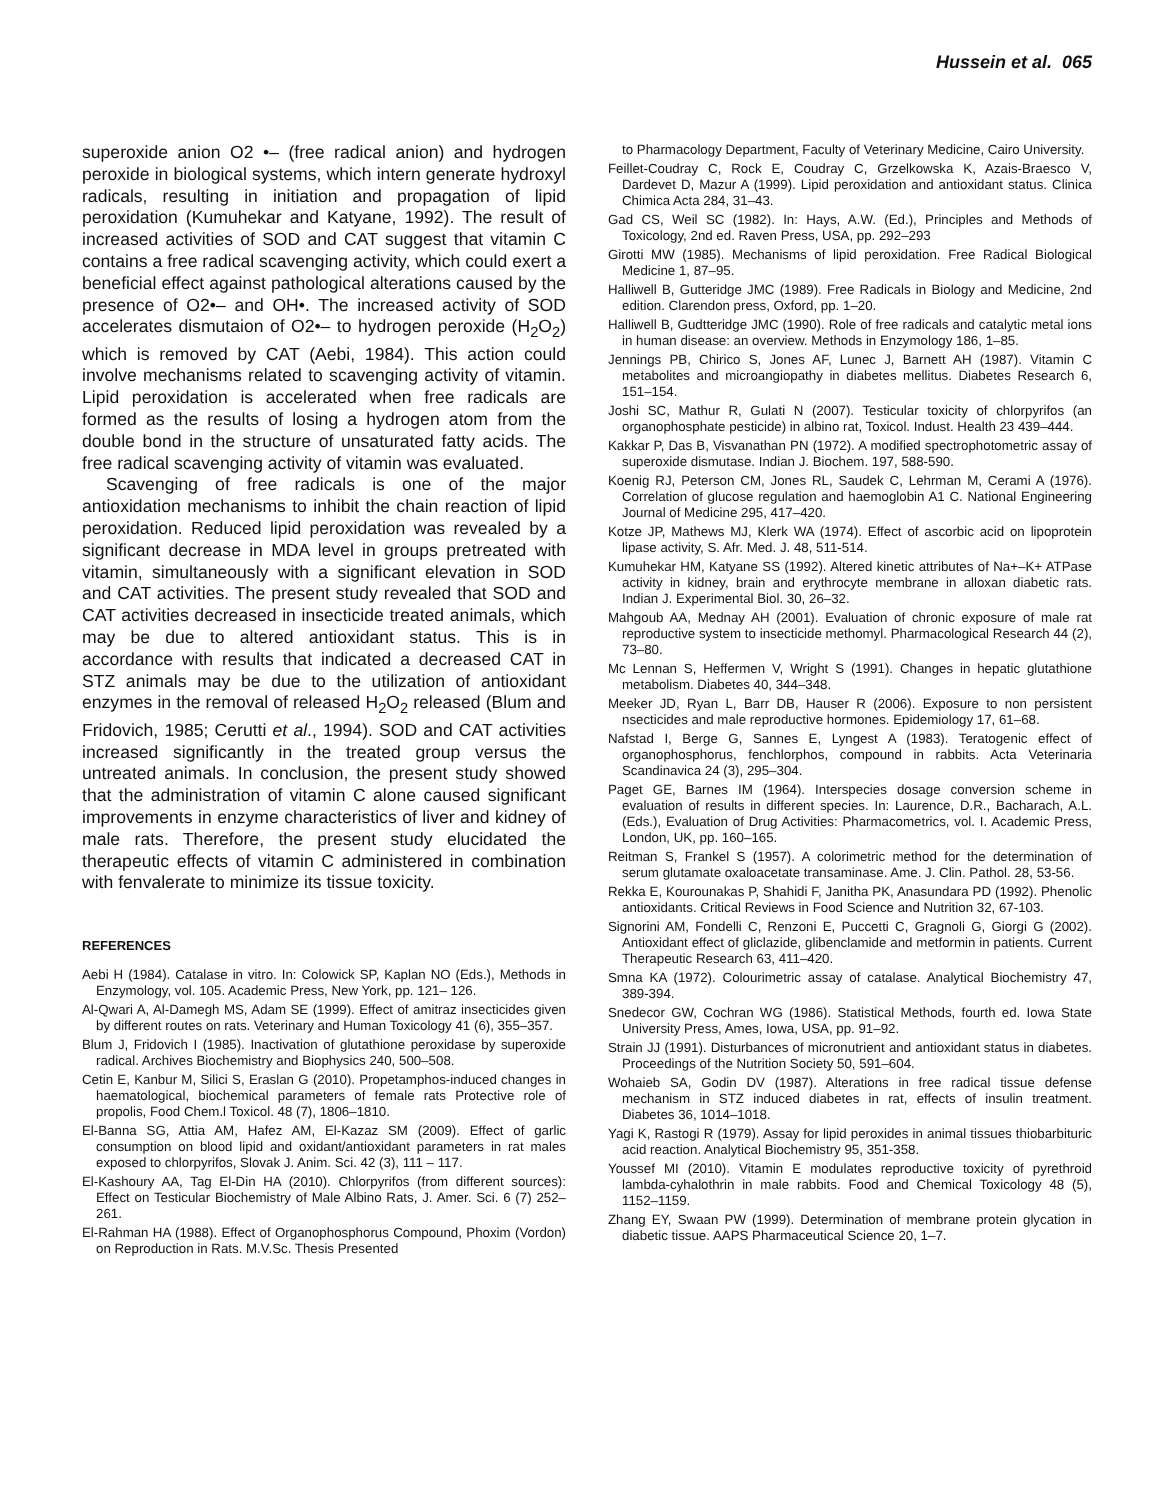Hussein et al. 065
superoxide anion O2 •– (free radical anion) and hydrogen peroxide in biological systems, which intern generate hydroxyl radicals, resulting in initiation and propagation of lipid peroxidation (Kumuhekar and Katyane, 1992). The result of increased activities of SOD and CAT suggest that vitamin C contains a free radical scavenging activity, which could exert a beneficial effect against pathological alterations caused by the presence of O2•– and OH•. The increased activity of SOD accelerates dismutaion of O2•– to hydrogen peroxide (H<sub>2</sub>O<sub>2</sub>) which is removed by CAT (Aebi, 1984). This action could involve mechanisms related to scavenging activity of vitamin. Lipid peroxidation is accelerated when free radicals are formed as the results of losing a hydrogen atom from the double bond in the structure of unsaturated fatty acids. The free radical scavenging activity of vitamin was evaluated.
Scavenging of free radicals is one of the major antioxidation mechanisms to inhibit the chain reaction of lipid peroxidation. Reduced lipid peroxidation was revealed by a significant decrease in MDA level in groups pretreated with vitamin, simultaneously with a significant elevation in SOD and CAT activities. The present study revealed that SOD and CAT activities decreased in insecticide treated animals, which may be due to altered antioxidant status. This is in accordance with results that indicated a decreased CAT in STZ animals may be due to the utilization of antioxidant enzymes in the removal of released H<sub>2</sub>O<sub>2</sub> released (Blum and Fridovich, 1985; Cerutti et al., 1994). SOD and CAT activities increased significantly in the treated group versus the untreated animals. In conclusion, the present study showed that the administration of vitamin C alone caused significant improvements in enzyme characteristics of liver and kidney of male rats. Therefore, the present study elucidated the therapeutic effects of vitamin C administered in combination with fenvalerate to minimize its tissue toxicity.
REFERENCES
Aebi H (1984). Catalase in vitro. In: Colowick SP, Kaplan NO (Eds.), Methods in Enzymology, vol. 105. Academic Press, New York, pp. 121– 126.
Al-Qwari A, Al-Dameg​h MS, Adam SE (1999). Effect of amitraz insecticides given by different routes on rats. Veterinary and Human Toxicology 41 (6), 355–357.
Blum J, Fridovich I (1985). Inactivation of glutathione peroxidase by superoxide radical. Archives Biochemistry and Biophysics 240, 500–508.
Cetin E, Kanbur M, Silici S, Eraslan G (2010). Propetamphos-induced changes in haematological, biochemical parameters of female rats Protective role of propolis, Food Chem.l Toxicol. 48 (7), 1806–1810.
El-Banna SG, Attia AM, Hafez AM, El-Kazaz SM (2009). Effect of garlic consumption on blood lipid and oxidant/antioxidant parameters in rat males exposed to chlorpyrifos, Slovak J. Anim. Sci. 42 (3), 111 – 117.
El-Kashoury AA, Tag El-Din HA (2010). Chlorpyrifos (from different sources): Effect on Testicular Biochemistry of Male Albino Rats, J. Amer. Sci. 6 (7) 252–261.
El-Rahman HA (1988). Effect of Organophosphorus Compound, Phoxim (Vordon) on Reproduction in Rats. M.V.Sc. Thesis Presented
to Pharmacology Department, Faculty of Veterinary Medicine, Cairo University.
Feillet-Coudray C, Rock E, Coudray C, Grzelkowska K, Azais-Braesco V, Dardevet D, Mazur A (1999). Lipid peroxidation and antioxidant status. Clinica Chimica Acta 284, 31–43.
Gad CS, Weil SC (1982). In: Hays, A.W. (Ed.), Principles and Methods of Toxicology, 2nd ed. Raven Press, USA, pp. 292–293
Girotti MW (1985). Mechanisms of lipid peroxidation. Free Radical Biological Medicine 1, 87–95.
Halliwell B, Gutteridge JMC (1989). Free Radicals in Biology and Medicine, 2nd edition. Clarendon press, Oxford, pp. 1–20.
Halliwell B, Gudtteridge JMC (1990). Role of free radicals and catalytic metal ions in human disease: an overview. Methods in Enzymology 186, 1–85.
Jennings PB, Chirico S, Jones AF, Lunec J, Barnett AH (1987). Vitamin C metabolites and microangiopathy in diabetes mellitus. Diabetes Research 6, 151–154.
Joshi SC, Mathur R, Gulati N (2007). Testicular toxicity of chlorpyrifos (an organophosphate pesticide) in albino rat, Toxicol. Indust. Health 23 439–444.
Kakkar P, Das B, Visvanathan PN (1972). A modified spectrophotometric assay of superoxide dismutase. Indian J. Biochem. 197, 588-590.
Koenig RJ, Peterson CM, Jones RL, Saudek C, Lehrman M, Cerami A (1976). Correlation of glucose regulation and haemoglobin A1 C. National Engineering Journal of Medicine 295, 417–420.
Kotze JP, Mathews MJ, Klerk WA (1974). Effect of ascorbic acid on lipoprotein lipase activity, S. Afr. Med. J. 48, 511-514.
Kumuhekar HM, Katyane SS (1992). Altered kinetic attributes of Na+–K+ ATPase activity in kidney, brain and erythrocyte membrane in alloxan diabetic rats. Indian J. Experimental Biol. 30, 26–32.
Mahgoub AA, Mednay AH (2001). Evaluation of chronic exposure of male rat reproductive system to insecticide methomyl. Pharmacological Research 44 (2), 73–80.
Mc Lennan S, Heffermen V, Wright S (1991). Changes in hepatic glutathione metabolism. Diabetes 40, 344–348.
Meeker JD, Ryan L, Barr DB, Hauser R (2006). Exposure to non persistent nsecticides and male reproductive hormones. Epidemiology 17, 61–68.
Nafstad I, Berge G, Sannes E, Lyngest A (1983). Teratogenic effect of organophosphorus, fenchlorphos, compound in rabbits. Acta Veterinaria Scandinavica 24 (3), 295–304.
Paget GE, Barnes IM (1964). Interspecies dosage conversion scheme in evaluation of results in different species. In: Laurence, D.R., Bacharach, A.L. (Eds.), Evaluation of Drug Activities: Pharmacometrics, vol. I. Academic Press, London, UK, pp. 160–165.
Reitman S, Frankel S (1957). A colorimetric method for the determination of serum glutamate oxaloacetate transaminase. Ame. J. Clin. Pathol. 28, 53-56.
Rekka E, Kourounakas P, Shahidi F, Janitha PK, Anasundara PD (1992). Phenolic antioxidants. Critical Reviews in Food Science and Nutrition 32, 67-103.
Signorini AM, Fondelli C, Renzoni E, Puccetti C, Gragnoli G, Giorgi G (2002). Antioxidant effect of gliclazide, glibenclamide and metformin in patients. Current Therapeutic Research 63, 411–420.
Smna KA (1972). Colourimetric assay of catalase. Analytical Biochemistry 47, 389-394.
Snedecor GW, Cochran WG (1986). Statistical Methods, fourth ed. Iowa State University Press, Ames, Iowa, USA, pp. 91–92.
Strain JJ (1991). Disturbances of micronutrient and antioxidant status in diabetes. Proceedings of the Nutrition Society 50, 591–604.
Wohaieb SA, Godin DV (1987). Alterations in free radical tissue defense mechanism in STZ induced diabetes in rat, effects of insulin treatment. Diabetes 36, 1014–1018.
Yagi K, Rastogi R (1979). Assay for lipid peroxides in animal tissues thiobarbituric acid reaction. Analytical Biochemistry 95, 351-358.
Youssef MI (2010). Vitamin E modulates reproductive toxicity of pyrethroid lambda-cyhalothrin in male rabbits. Food and Chemical Toxicology 48 (5), 1152–1159.
Zhang EY, Swaan PW (1999). Determination of membrane protein glycation in diabetic tissue. AAPS Pharmaceutical Science 20, 1–7.